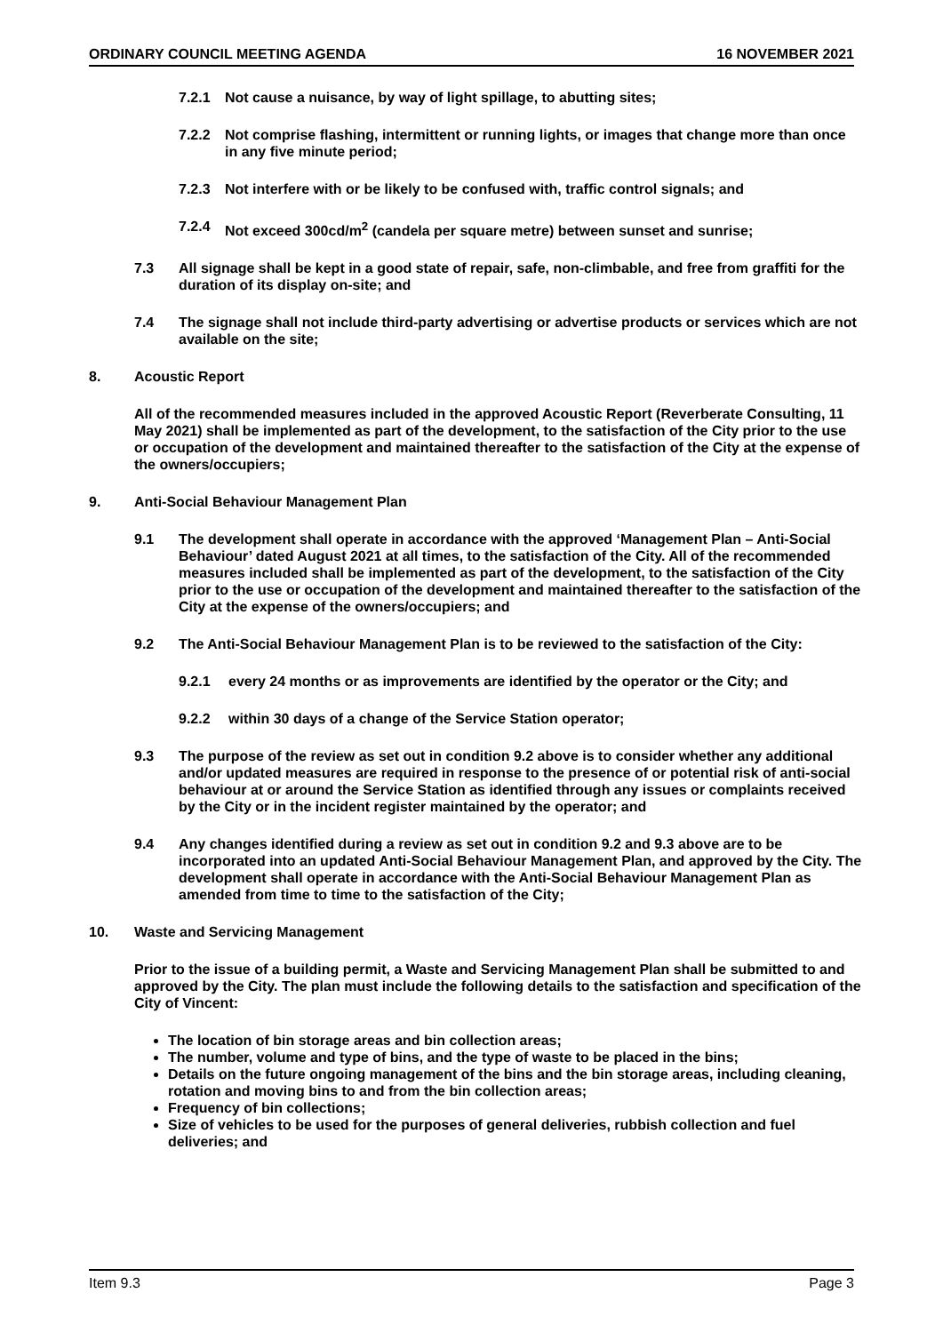ORDINARY COUNCIL MEETING AGENDA 16 NOVEMBER 2021
7.2.1 Not cause a nuisance, by way of light spillage, to abutting sites;
7.2.2 Not comprise flashing, intermittent or running lights, or images that change more than once in any five minute period;
7.2.3 Not interfere with or be likely to be confused with, traffic control signals; and
7.2.4 Not exceed 300cd/m<sup>2</sup> (candela per square metre) between sunset and sunrise;
7.3 All signage shall be kept in a good state of repair, safe, non-climbable, and free from graffiti for the duration of its display on-site; and
7.4 The signage shall not include third-party advertising or advertise products or services which are not available on the site;
8. Acoustic Report
All of the recommended measures included in the approved Acoustic Report (Reverberate Consulting, 11 May 2021) shall be implemented as part of the development, to the satisfaction of the City prior to the use or occupation of the development and maintained thereafter to the satisfaction of the City at the expense of the owners/occupiers;
9. Anti-Social Behaviour Management Plan
9.1 The development shall operate in accordance with the approved ‘Management Plan – Anti-Social Behaviour’ dated August 2021 at all times, to the satisfaction of the City. All of the recommended measures included shall be implemented as part of the development, to the satisfaction of the City prior to the use or occupation of the development and maintained thereafter to the satisfaction of the City at the expense of the owners/occupiers; and
9.2 The Anti-Social Behaviour Management Plan is to be reviewed to the satisfaction of the City:
9.2.1 every 24 months or as improvements are identified by the operator or the City; and
9.2.2 within 30 days of a change of the Service Station operator;
9.3 The purpose of the review as set out in condition 9.2 above is to consider whether any additional and/or updated measures are required in response to the presence of or potential risk of anti-social behaviour at or around the Service Station as identified through any issues or complaints received by the City or in the incident register maintained by the operator; and
9.4 Any changes identified during a review as set out in condition 9.2 and 9.3 above are to be incorporated into an updated Anti-Social Behaviour Management Plan, and approved by the City. The development shall operate in accordance with the Anti-Social Behaviour Management Plan as amended from time to time to the satisfaction of the City;
10. Waste and Servicing Management
Prior to the issue of a building permit, a Waste and Servicing Management Plan shall be submitted to and approved by the City. The plan must include the following details to the satisfaction and specification of the City of Vincent:
The location of bin storage areas and bin collection areas;
The number, volume and type of bins, and the type of waste to be placed in the bins;
Details on the future ongoing management of the bins and the bin storage areas, including cleaning, rotation and moving bins to and from the bin collection areas;
Frequency of bin collections;
Size of vehicles to be used for the purposes of general deliveries, rubbish collection and fuel deliveries; and
Item 9.3 Page 3